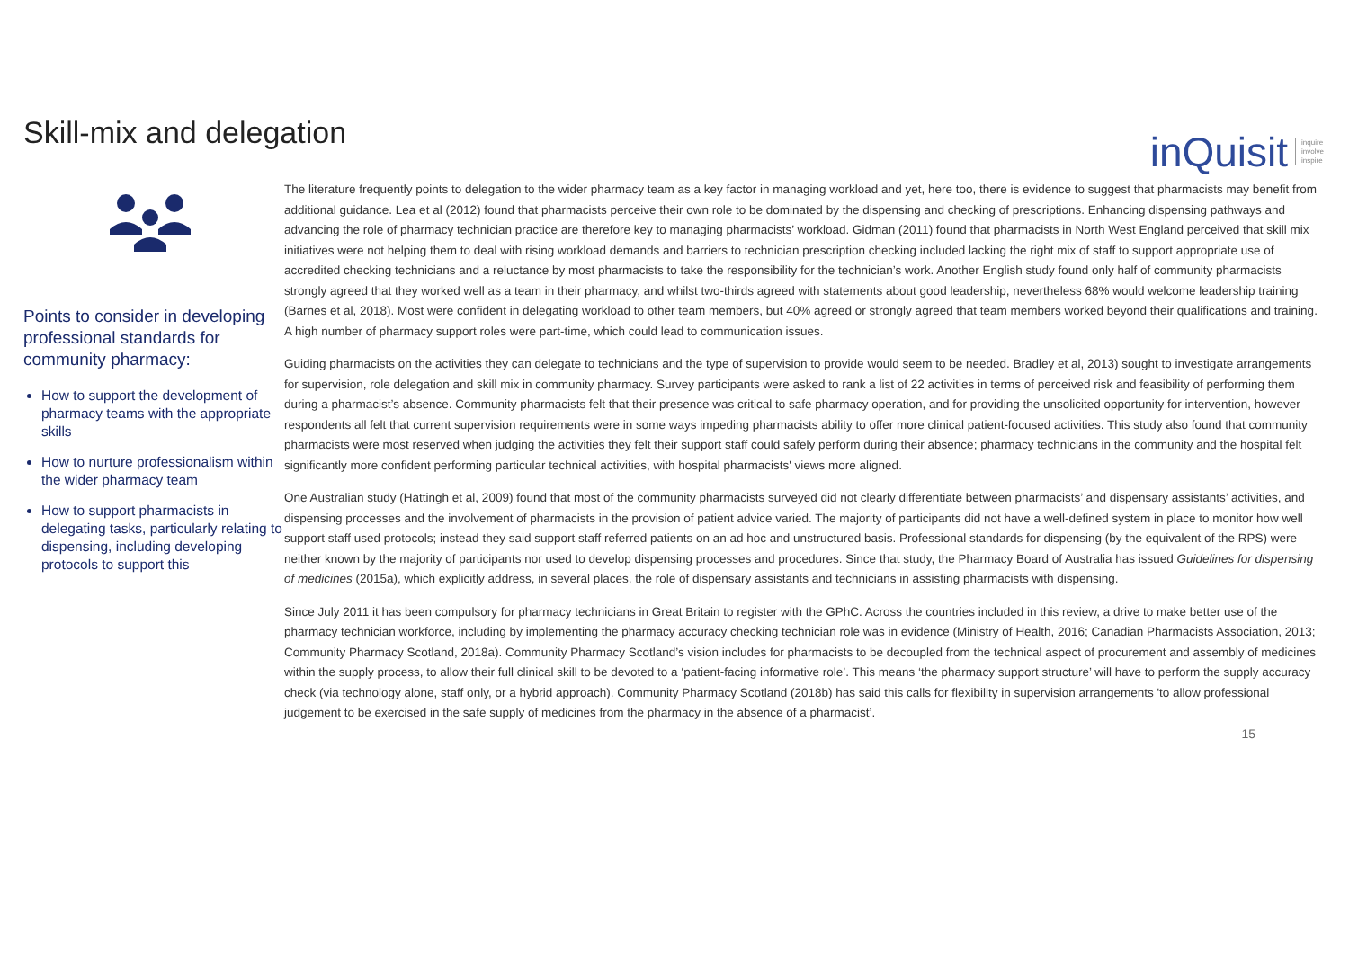Skill-mix and delegation
inQuisit inquire
involve
inspire
Points to consider in developing professional standards for community pharmacy:
How to support the development of pharmacy teams with the appropriate skills
How to nurture professionalism within the wider pharmacy team
How to support pharmacists in delegating tasks, particularly relating to dispensing, including developing protocols to support this
The literature frequently points to delegation to the wider pharmacy team as a key factor in managing workload and yet, here too, there is evidence to suggest that pharmacists may benefit from additional guidance. Lea et al (2012) found that pharmacists perceive their own role to be dominated by the dispensing and checking of prescriptions. Enhancing dispensing pathways and advancing the role of pharmacy technician practice are therefore key to managing pharmacists’ workload. Gidman (2011) found that pharmacists in North West England perceived that skill mix initiatives were not helping them to deal with rising workload demands and barriers to technician prescription checking included lacking the right mix of staff to support appropriate use of accredited checking technicians and a reluctance by most pharmacists to take the responsibility for the technician’s work. Another English study found only half of community pharmacists strongly agreed that they worked well as a team in their pharmacy, and whilst two-thirds agreed with statements about good leadership, nevertheless 68% would welcome leadership training (Barnes et al, 2018). Most were confident in delegating workload to other team members, but 40% agreed or strongly agreed that team members worked beyond their qualifications and training. A high number of pharmacy support roles were part-time, which could lead to communication issues.
Guiding pharmacists on the activities they can delegate to technicians and the type of supervision to provide would seem to be needed. Bradley et al, 2013) sought to investigate arrangements for supervision, role delegation and skill mix in community pharmacy. Survey participants were asked to rank a list of 22 activities in terms of perceived risk and feasibility of performing them during a pharmacist’s absence. Community pharmacists felt that their presence was critical to safe pharmacy operation, and for providing the unsolicited opportunity for intervention, however respondents all felt that current supervision requirements were in some ways impeding pharmacists ability to offer more clinical patient-focused activities. This study also found that community pharmacists were most reserved when judging the activities they felt their support staff could safely perform during their absence; pharmacy technicians in the community and the hospital felt significantly more confident performing particular technical activities, with hospital pharmacists' views more aligned.
One Australian study (Hattingh et al, 2009) found that most of the community pharmacists surveyed did not clearly differentiate between pharmacists’ and dispensary assistants’ activities, and dispensing processes and the involvement of pharmacists in the provision of patient advice varied. The majority of participants did not have a well-defined system in place to monitor how well support staff used protocols; instead they said support staff referred patients on an ad hoc and unstructured basis. Professional standards for dispensing (by the equivalent of the RPS) were neither known by the majority of participants nor used to develop dispensing processes and procedures. Since that study, the Pharmacy Board of Australia has issued Guidelines for dispensing of medicines (2015a), which explicitly address, in several places, the role of dispensary assistants and technicians in assisting pharmacists with dispensing.
Since July 2011 it has been compulsory for pharmacy technicians in Great Britain to register with the GPhC. Across the countries included in this review, a drive to make better use of the pharmacy technician workforce, including by implementing the pharmacy accuracy checking technician role was in evidence (Ministry of Health, 2016; Canadian Pharmacists Association, 2013; Community Pharmacy Scotland, 2018a). Community Pharmacy Scotland’s vision includes for pharmacists to be decoupled from the technical aspect of procurement and assembly of medicines within the supply process, to allow their full clinical skill to be devoted to a ‘patient-facing informative role’. This means ‘the pharmacy support structure’ will have to perform the supply accuracy check (via technology alone, staff only, or a hybrid approach). Community Pharmacy Scotland (2018b) has said this calls for flexibility in supervision arrangements 'to allow professional judgement to be exercised in the safe supply of medicines from the pharmacy in the absence of a pharmacist’.
15